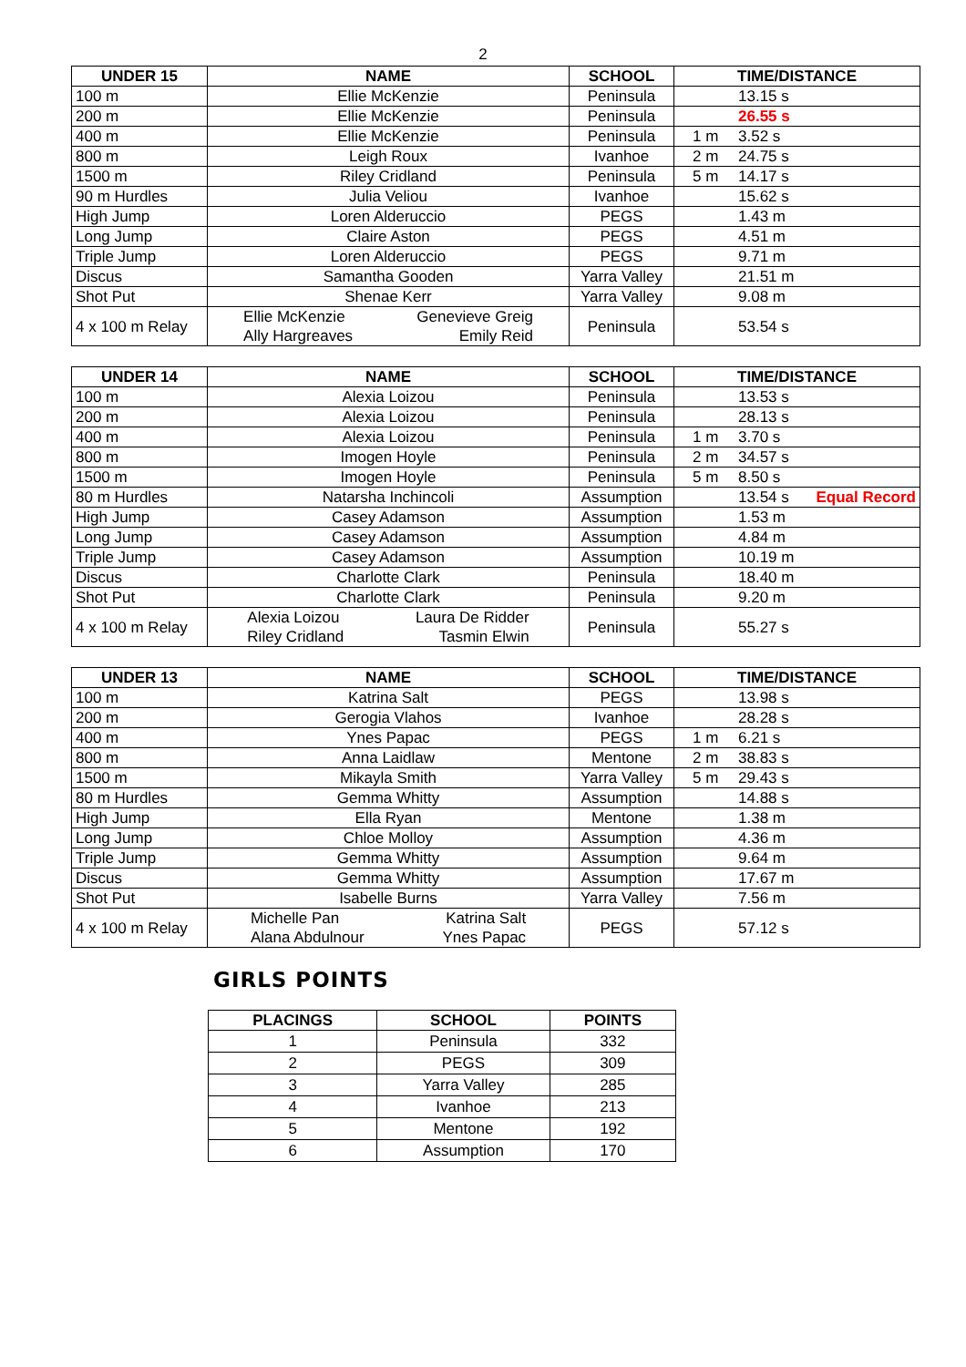2
| UNDER 15 | NAME | SCHOOL | TIME/DISTANCE |
| --- | --- | --- | --- |
| 100 m | Ellie McKenzie | Peninsula | 13.15 s |
| 200 m | Ellie McKenzie | Peninsula | 26.55 s |
| 400 m | Ellie McKenzie | Peninsula | 1 m 3.52 s |
| 800 m | Leigh Roux | Ivanhoe | 2 m 24.75 s |
| 1500 m | Riley Cridland | Peninsula | 5 m 14.17 s |
| 90 m Hurdles | Julia Veliou | Ivanhoe | 15.62 s |
| High Jump | Loren Alderuccio | PEGS | 1.43 m |
| Long Jump | Claire Aston | PEGS | 4.51 m |
| Triple Jump | Loren Alderuccio | PEGS | 9.71 m |
| Discus | Samantha Gooden | Yarra Valley | 21.51 m |
| Shot Put | Shenae Kerr | Yarra Valley | 9.08 m |
| 4 x 100 m Relay | Ellie McKenzie Ally Hargreaves Genevieve Greig Emily Reid | Peninsula | 53.54 s |
| UNDER 14 | NAME | SCHOOL | TIME/DISTANCE |
| --- | --- | --- | --- |
| 100 m | Alexia Loizou | Peninsula | 13.53 s |
| 200 m | Alexia Loizou | Peninsula | 28.13 s |
| 400 m | Alexia Loizou | Peninsula | 1 m 3.70 s |
| 800 m | Imogen Hoyle | Peninsula | 2 m 34.57 s |
| 1500 m | Imogen Hoyle | Peninsula | 5 m 8.50 s |
| 80 m Hurdles | Natarsha Inchincoli | Assumption | 13.54 s Equal Record |
| High Jump | Casey Adamson | Assumption | 1.53 m |
| Long Jump | Casey Adamson | Assumption | 4.84 m |
| Triple Jump | Casey Adamson | Assumption | 10.19 m |
| Discus | Charlotte Clark | Peninsula | 18.40 m |
| Shot Put | Charlotte Clark | Peninsula | 9.20 m |
| 4 x 100 m Relay | Alexia Loizou Riley Cridland Laura De Ridder Tasmin Elwin | Peninsula | 55.27 s |
| UNDER 13 | NAME | SCHOOL | TIME/DISTANCE |
| --- | --- | --- | --- |
| 100 m | Katrina Salt | PEGS | 13.98 s |
| 200 m | Gerogia Vlahos | Ivanhoe | 28.28 s |
| 400 m | Ynes Papac | PEGS | 1 m 6.21 s |
| 800 m | Anna Laidlaw | Mentone | 2 m 38.83 s |
| 1500 m | Mikayla Smith | Yarra Valley | 5 m 29.43 s |
| 80 m Hurdles | Gemma Whitty | Assumption | 14.88 s |
| High Jump | Ella Ryan | Mentone | 1.38 m |
| Long Jump | Chloe Molloy | Assumption | 4.36 m |
| Triple Jump | Gemma Whitty | Assumption | 9.64 m |
| Discus | Gemma Whitty | Assumption | 17.67 m |
| Shot Put | Isabelle Burns | Yarra Valley | 7.56 m |
| 4 x 100 m Relay | Michelle Pan Alana Abdulnour Katrina Salt Ynes Papac | PEGS | 57.12 s |
GIRLS POINTS
| PLACINGS | SCHOOL | POINTS |
| --- | --- | --- |
| 1 | Peninsula | 332 |
| 2 | PEGS | 309 |
| 3 | Yarra Valley | 285 |
| 4 | Ivanhoe | 213 |
| 5 | Mentone | 192 |
| 6 | Assumption | 170 |